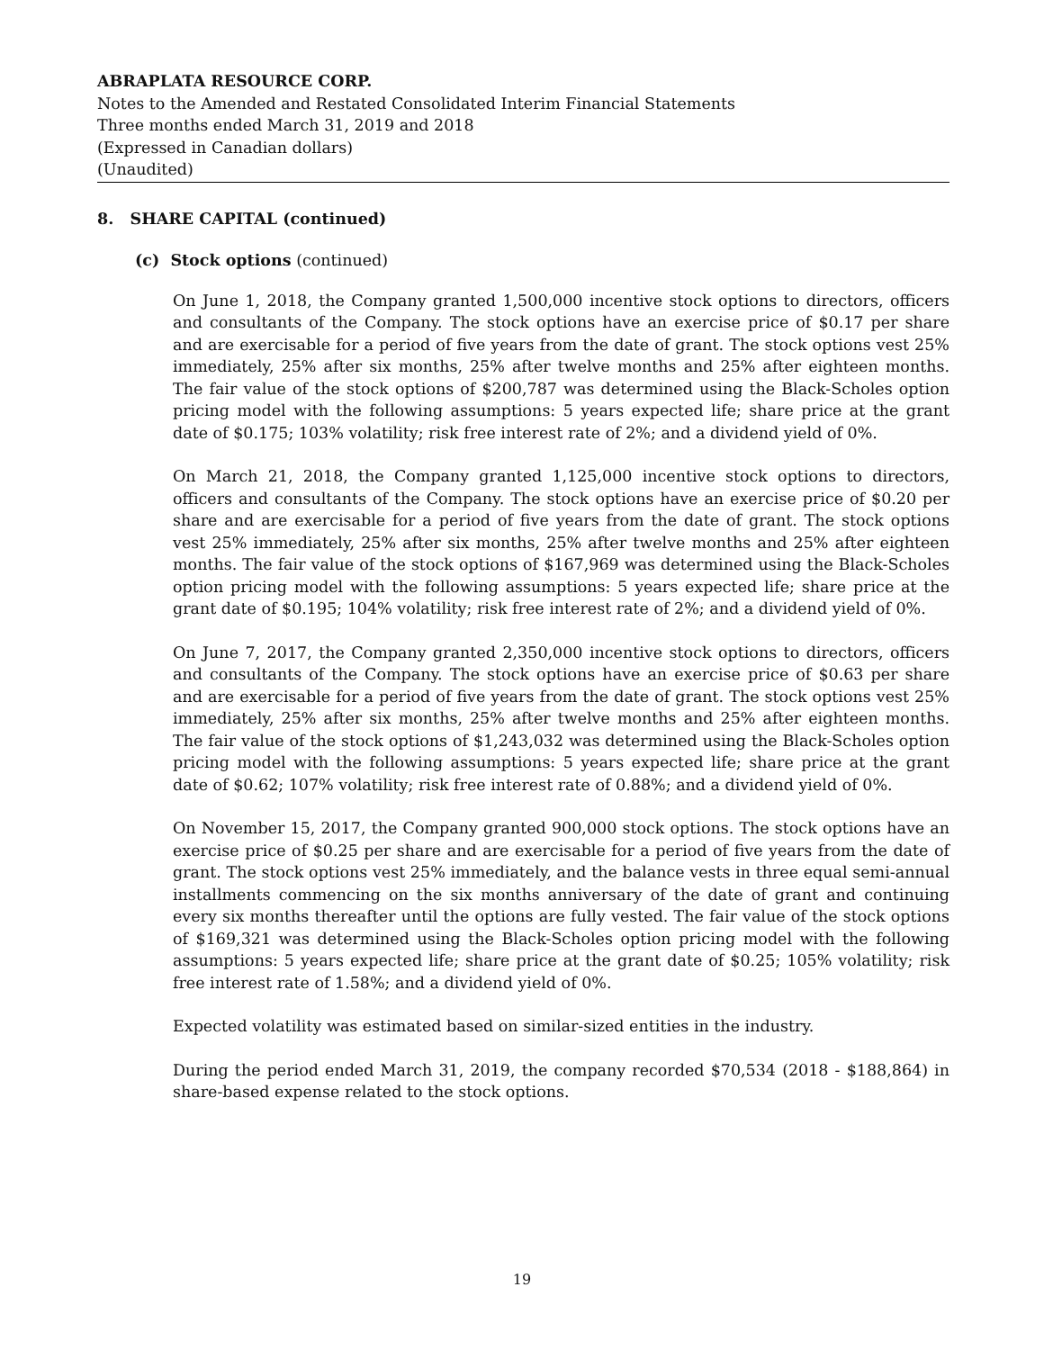ABRAPLATA RESOURCE CORP.
Notes to the Amended and Restated Consolidated Interim Financial Statements
Three months ended March 31, 2019 and 2018
(Expressed in Canadian dollars)
(Unaudited)
8. SHARE CAPITAL (continued)
(c) Stock options (continued)
On June 1, 2018, the Company granted 1,500,000 incentive stock options to directors, officers and consultants of the Company. The stock options have an exercise price of $0.17 per share and are exercisable for a period of five years from the date of grant. The stock options vest 25% immediately, 25% after six months, 25% after twelve months and 25% after eighteen months. The fair value of the stock options of $200,787 was determined using the Black-Scholes option pricing model with the following assumptions: 5 years expected life; share price at the grant date of $0.175; 103% volatility; risk free interest rate of 2%; and a dividend yield of 0%.
On March 21, 2018, the Company granted 1,125,000 incentive stock options to directors, officers and consultants of the Company. The stock options have an exercise price of $0.20 per share and are exercisable for a period of five years from the date of grant. The stock options vest 25% immediately, 25% after six months, 25% after twelve months and 25% after eighteen months. The fair value of the stock options of $167,969 was determined using the Black-Scholes option pricing model with the following assumptions: 5 years expected life; share price at the grant date of $0.195; 104% volatility; risk free interest rate of 2%; and a dividend yield of 0%.
On June 7, 2017, the Company granted 2,350,000 incentive stock options to directors, officers and consultants of the Company. The stock options have an exercise price of $0.63 per share and are exercisable for a period of five years from the date of grant. The stock options vest 25% immediately, 25% after six months, 25% after twelve months and 25% after eighteen months. The fair value of the stock options of $1,243,032 was determined using the Black-Scholes option pricing model with the following assumptions: 5 years expected life; share price at the grant date of $0.62; 107% volatility; risk free interest rate of 0.88%; and a dividend yield of 0%.
On November 15, 2017, the Company granted 900,000 stock options. The stock options have an exercise price of $0.25 per share and are exercisable for a period of five years from the date of grant. The stock options vest 25% immediately, and the balance vests in three equal semi-annual installments commencing on the six months anniversary of the date of grant and continuing every six months thereafter until the options are fully vested. The fair value of the stock options of $169,321 was determined using the Black-Scholes option pricing model with the following assumptions: 5 years expected life; share price at the grant date of $0.25; 105% volatility; risk free interest rate of 1.58%; and a dividend yield of 0%.
Expected volatility was estimated based on similar-sized entities in the industry.
During the period ended March 31, 2019, the company recorded $70,534 (2018 - $188,864) in share-based expense related to the stock options.
19